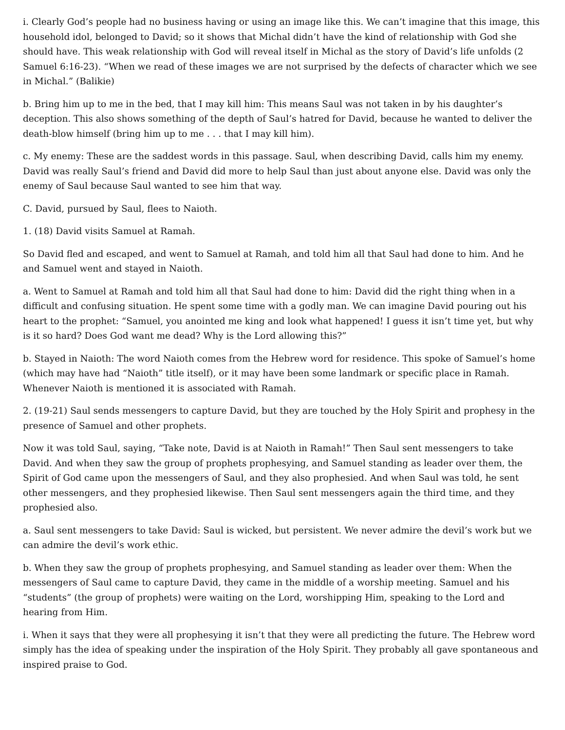i. Clearly God’s people had no business having or using an image like this. We can’t imagine that this image, this household idol, belonged to David; so it shows that Michal didn’t have the kind of relationship with God she should have. This weak relationship with God will reveal itself in Michal as the story of David’s life unfolds (2 Samuel 6:16-23). “When we read of these images we are not surprised by the defects of character which we see in Michal.” (Balikie)
b. Bring him up to me in the bed, that I may kill him: This means Saul was not taken in by his daughter’s deception. This also shows something of the depth of Saul’s hatred for David, because he wanted to deliver the death-blow himself (bring him up to me . . . that I may kill him).
c. My enemy: These are the saddest words in this passage. Saul, when describing David, calls him my enemy. David was really Saul’s friend and David did more to help Saul than just about anyone else. David was only the enemy of Saul because Saul wanted to see him that way.
C. David, pursued by Saul, flees to Naioth.
1. (18) David visits Samuel at Ramah.
So David fled and escaped, and went to Samuel at Ramah, and told him all that Saul had done to him. And he and Samuel went and stayed in Naioth.
a. Went to Samuel at Ramah and told him all that Saul had done to him: David did the right thing when in a difficult and confusing situation. He spent some time with a godly man. We can imagine David pouring out his heart to the prophet: “Samuel, you anointed me king and look what happened! I guess it isn’t time yet, but why is it so hard? Does God want me dead? Why is the Lord allowing this?”
b. Stayed in Naioth: The word Naioth comes from the Hebrew word for residence. This spoke of Samuel’s home (which may have had “Naioth” title itself), or it may have been some landmark or specific place in Ramah. Whenever Naioth is mentioned it is associated with Ramah.
2. (19-21) Saul sends messengers to capture David, but they are touched by the Holy Spirit and prophesy in the presence of Samuel and other prophets.
Now it was told Saul, saying, “Take note, David is at Naioth in Ramah!” Then Saul sent messengers to take David. And when they saw the group of prophets prophesying, and Samuel standing as leader over them, the Spirit of God came upon the messengers of Saul, and they also prophesied. And when Saul was told, he sent other messengers, and they prophesied likewise. Then Saul sent messengers again the third time, and they prophesied also.
a. Saul sent messengers to take David: Saul is wicked, but persistent. We never admire the devil’s work but we can admire the devil’s work ethic.
b. When they saw the group of prophets prophesying, and Samuel standing as leader over them: When the messengers of Saul came to capture David, they came in the middle of a worship meeting. Samuel and his “students” (the group of prophets) were waiting on the Lord, worshipping Him, speaking to the Lord and hearing from Him.
i. When it says that they were all prophesying it isn’t that they were all predicting the future. The Hebrew word simply has the idea of speaking under the inspiration of the Holy Spirit. They probably all gave spontaneous and inspired praise to God.